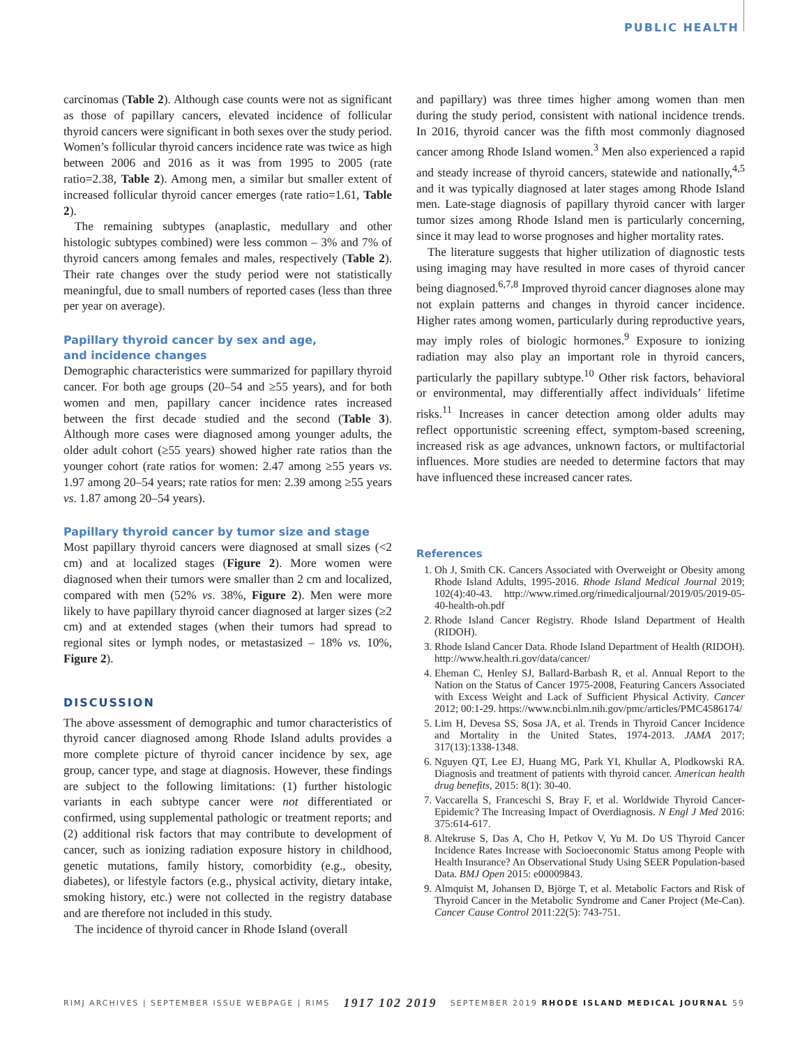PUBLIC HEALTH
carcinomas (Table 2). Although case counts were not as significant as those of papillary cancers, elevated incidence of follicular thyroid cancers were significant in both sexes over the study period. Women’s follicular thyroid cancers incidence rate was twice as high between 2006 and 2016 as it was from 1995 to 2005 (rate ratio=2.38, Table 2). Among men, a similar but smaller extent of increased follicular thyroid cancer emerges (rate ratio=1.61, Table 2).
The remaining subtypes (anaplastic, medullary and other histologic subtypes combined) were less common – 3% and 7% of thyroid cancers among females and males, respectively (Table 2). Their rate changes over the study period were not statistically meaningful, due to small numbers of reported cases (less than three per year on average).
Papillary thyroid cancer by sex and age,
and incidence changes
Demographic characteristics were summarized for papillary thyroid cancer. For both age groups (20–54 and ≥55 years), and for both women and men, papillary cancer incidence rates increased between the first decade studied and the second (Table 3). Although more cases were diagnosed among younger adults, the older adult cohort (≥55 years) showed higher rate ratios than the younger cohort (rate ratios for women: 2.47 among ≥55 years vs. 1.97 among 20–54 years; rate ratios for men: 2.39 among ≥55 years vs. 1.87 among 20–54 years).
Papillary thyroid cancer by tumor size and stage
Most papillary thyroid cancers were diagnosed at small sizes (<2 cm) and at localized stages (Figure 2). More women were diagnosed when their tumors were smaller than 2 cm and localized, compared with men (52% vs. 38%, Figure 2). Men were more likely to have papillary thyroid cancer diagnosed at larger sizes (≥2 cm) and at extended stages (when their tumors had spread to regional sites or lymph nodes, or metastasized – 18% vs. 10%, Figure 2).
DISCUSSION
The above assessment of demographic and tumor characteristics of thyroid cancer diagnosed among Rhode Island adults provides a more complete picture of thyroid cancer incidence by sex, age group, cancer type, and stage at diagnosis. However, these findings are subject to the following limitations: (1) further histologic variants in each subtype cancer were not differentiated or confirmed, using supplemental pathologic or treatment reports; and (2) additional risk factors that may contribute to development of cancer, such as ionizing radiation exposure history in childhood, genetic mutations, family history, comorbidity (e.g., obesity, diabetes), or lifestyle factors (e.g., physical activity, dietary intake, smoking history, etc.) were not collected in the registry database and are therefore not included in this study.
The incidence of thyroid cancer in Rhode Island (overall
and papillary) was three times higher among women than men during the study period, consistent with national incidence trends. In 2016, thyroid cancer was the fifth most commonly diagnosed cancer among Rhode Island women.<sup>3</sup> Men also experienced a rapid and steady increase of thyroid cancers, statewide and nationally,<sup>4,5</sup> and it was typically diagnosed at later stages among Rhode Island men. Late-stage diagnosis of papillary thyroid cancer with larger tumor sizes among Rhode Island men is particularly concerning, since it may lead to worse prognoses and higher mortality rates.
The literature suggests that higher utilization of diagnostic tests using imaging may have resulted in more cases of thyroid cancer being diagnosed.<sup>6,7,8</sup> Improved thyroid cancer diagnoses alone may not explain patterns and changes in thyroid cancer incidence. Higher rates among women, particularly during reproductive years, may imply roles of biologic hormones.<sup>9</sup> Exposure to ionizing radiation may also play an important role in thyroid cancers, particularly the papillary subtype.<sup>10</sup> Other risk factors, behavioral or environmental, may differentially affect individuals’ lifetime risks.<sup>11</sup> Increases in cancer detection among older adults may reflect opportunistic screening effect, symptom-based screening, increased risk as age advances, unknown factors, or multifactorial influences. More studies are needed to determine factors that may have influenced these increased cancer rates.
References
1. Oh J, Smith CK. Cancers Associated with Overweight or Obesity among Rhode Island Adults, 1995-2016. Rhode Island Medical Journal 2019; 102(4):40-43. http://www.rimed.org/rimedicaljournal/2019/05/2019-05-40-health-oh.pdf
2. Rhode Island Cancer Registry. Rhode Island Department of Health (RIDOH).
3. Rhode Island Cancer Data. Rhode Island Department of Health (RIDOH). http://www.health.ri.gov/data/cancer/
4. Eheman C, Henley SJ, Ballard-Barbash R, et al. Annual Report to the Nation on the Status of Cancer 1975-2008, Featuring Cancers Associated with Excess Weight and Lack of Sufficient Physical Activity. Cancer 2012; 00:1-29. https://www.ncbi.nlm.nih.gov/pmc/articles/PMC4586174/
5. Lim H, Devesa SS, Sosa JA, et al. Trends in Thyroid Cancer Incidence and Mortality in the United States, 1974-2013. JAMA 2017; 317(13):1338-1348.
6. Nguyen QT, Lee EJ, Huang MG, Park YI, Khullar A, Plodkowski RA. Diagnosis and treatment of patients with thyroid cancer. American health drug benefits, 2015: 8(1): 30-40.
7. Vaccarella S, Franceschi S, Bray F, et al. Worldwide Thyroid Cancer-Epidemic? The Increasing Impact of Overdiagnosis. N Engl J Med 2016: 375:614-617.
8. Altekruse S, Das A, Cho H, Petkov V, Yu M. Do US Thyroid Cancer Incidence Rates Increase with Socioeconomic Status among People with Health Insurance? An Observational Study Using SEER Population-based Data. BMJ Open 2015: e00009843.
9. Almquist M, Johansen D, Björge T, et al. Metabolic Factors and Risk of Thyroid Cancer in the Metabolic Syndrome and Caner Project (Me-Can). Cancer Cause Control 2011:22(5): 743-751.
RIMJ ARCHIVES | SEPTEMBER ISSUE WEBPAGE | RIMS 1917 102 2019 SEPTEMBER 2019 RHODE ISLAND MEDICAL JOURNAL 59